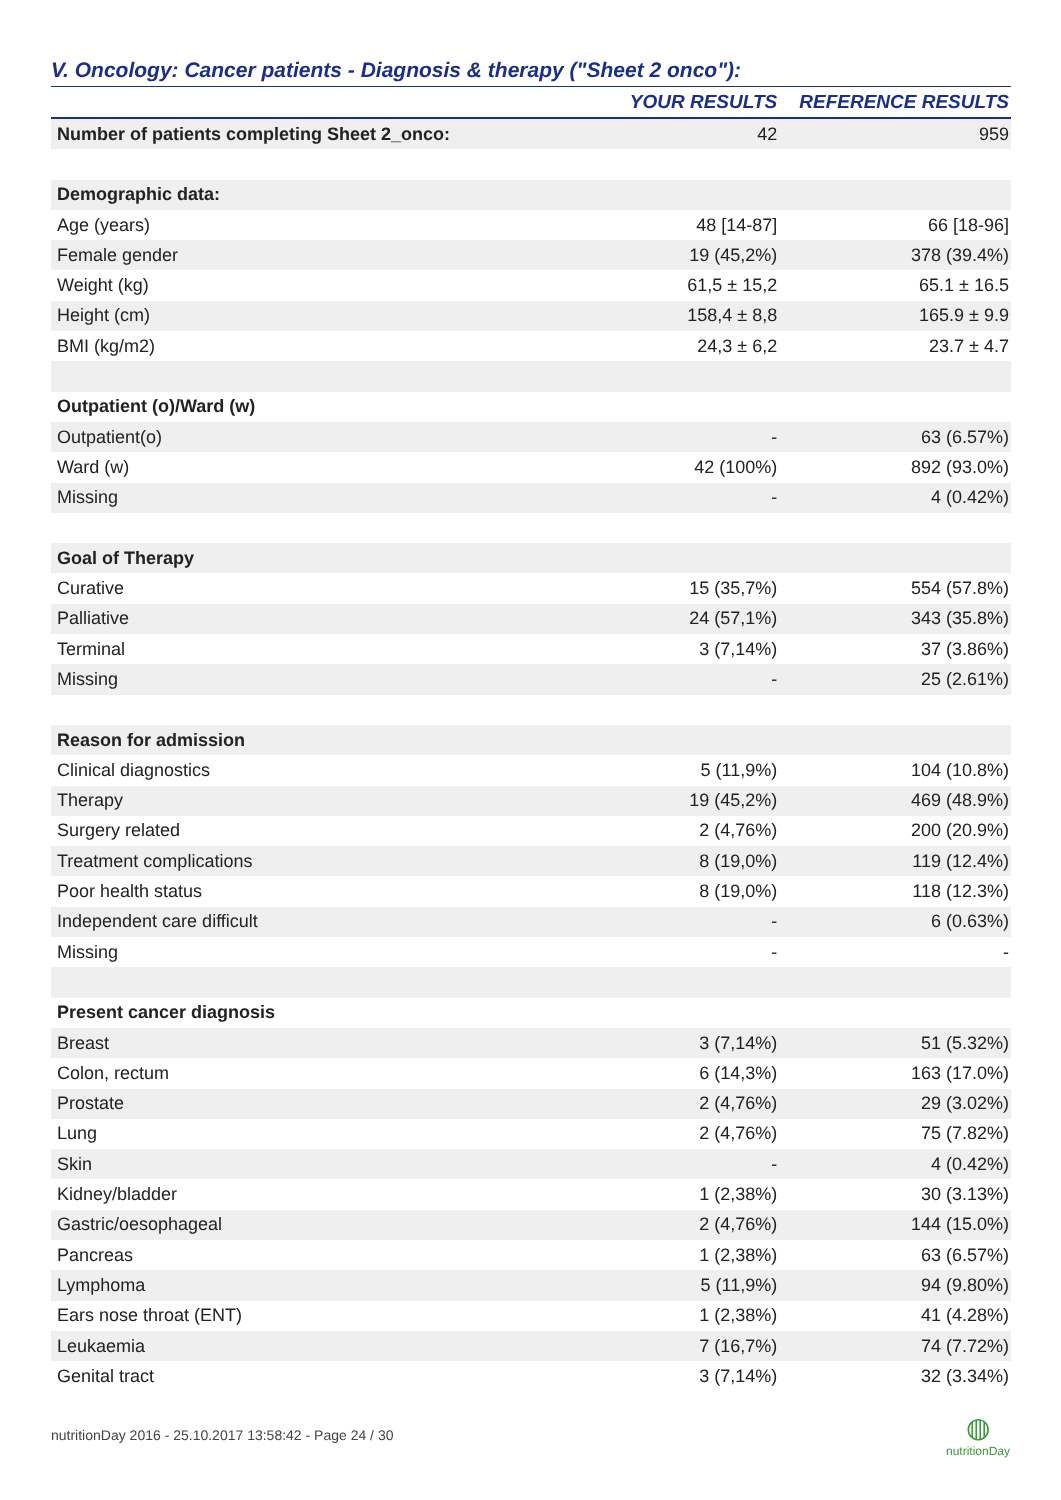V. Oncology: Cancer patients - Diagnosis & therapy ("Sheet 2 onco"):
| | YOUR RESULTS | REFERENCE RESULTS |
| --- | --- | --- |
| Number of patients completing Sheet 2_onco: | 42 | 959 |
| Demographic data: | | |
| Age (years) | 48 [14-87] | 66 [18-96] |
| Female gender | 19 (45,2%) | 378 (39.4%) |
| Weight (kg) | 61,5 ± 15,2 | 65.1 ± 16.5 |
| Height (cm) | 158,4 ± 8,8 | 165.9 ± 9.9 |
| BMI (kg/m2) | 24,3 ± 6,2 | 23.7 ± 4.7 |
| Outpatient (o)/Ward (w) | | |
| Outpatient(o) | - | 63 (6.57%) |
| Ward (w) | 42 (100%) | 892 (93.0%) |
| Missing | - | 4 (0.42%) |
| Goal of Therapy | | |
| Curative | 15 (35,7%) | 554 (57.8%) |
| Palliative | 24 (57,1%) | 343 (35.8%) |
| Terminal | 3 (7,14%) | 37 (3.86%) |
| Missing | - | 25 (2.61%) |
| Reason for admission | | |
| Clinical diagnostics | 5 (11,9%) | 104 (10.8%) |
| Therapy | 19 (45,2%) | 469 (48.9%) |
| Surgery related | 2 (4,76%) | 200 (20.9%) |
| Treatment complications | 8 (19,0%) | 119 (12.4%) |
| Poor health status | 8 (19,0%) | 118 (12.3%) |
| Independent care difficult | - | 6 (0.63%) |
| Missing | - | - |
| Present cancer diagnosis | | |
| Breast | 3 (7,14%) | 51 (5.32%) |
| Colon, rectum | 6 (14,3%) | 163 (17.0%) |
| Prostate | 2 (4,76%) | 29 (3.02%) |
| Lung | 2 (4,76%) | 75 (7.82%) |
| Skin | - | 4 (0.42%) |
| Kidney/bladder | 1 (2,38%) | 30 (3.13%) |
| Gastric/oesophageal | 2 (4,76%) | 144 (15.0%) |
| Pancreas | 1 (2,38%) | 63 (6.57%) |
| Lymphoma | 5 (11,9%) | 94 (9.80%) |
| Ears nose throat (ENT) | 1 (2,38%) | 41 (4.28%) |
| Leukaemia | 7 (16,7%) | 74 (7.72%) |
| Genital tract | 3 (7,14%) | 32 (3.34%) |
nutritionDay 2016 - 25.10.2017 13:58:42 - Page 24 / 30 ◍
nutritionDay